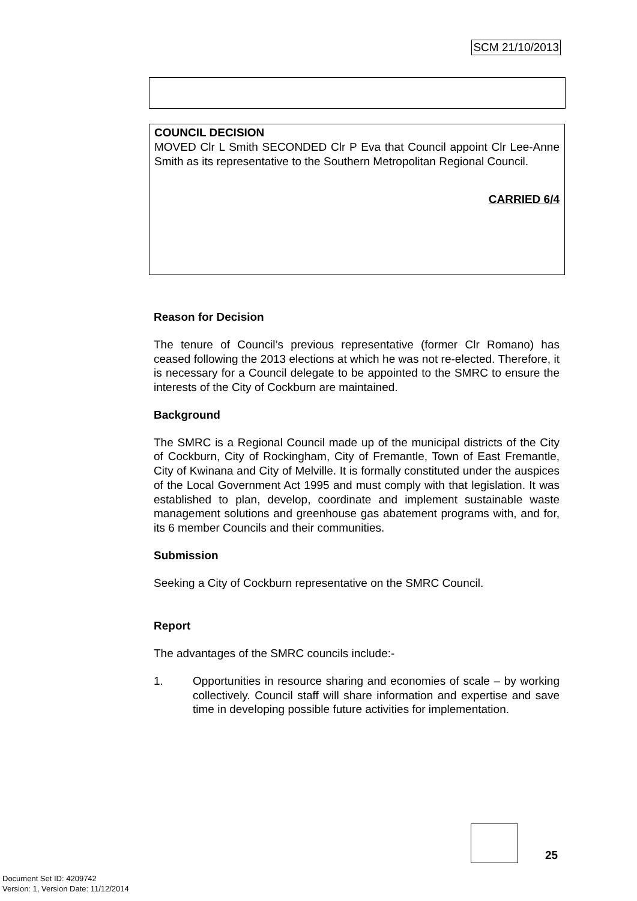SCM 21/10/2013
COUNCIL DECISION
MOVED Clr L Smith SECONDED Clr P Eva that Council appoint Clr Lee-Anne Smith as its representative to the Southern Metropolitan Regional Council.
CARRIED 6/4
Reason for Decision
The tenure of Council’s previous representative (former Clr Romano) has ceased following the 2013 elections at which he was not re-elected. Therefore, it is necessary for a Council delegate to be appointed to the SMRC to ensure the interests of the City of Cockburn are maintained.
Background
The SMRC is a Regional Council made up of the municipal districts of the City of Cockburn, City of Rockingham, City of Fremantle, Town of East Fremantle, City of Kwinana and City of Melville. It is formally constituted under the auspices of the Local Government Act 1995 and must comply with that legislation. It was established to plan, develop, coordinate and implement sustainable waste management solutions and greenhouse gas abatement programs with, and for, its 6 member Councils and their communities.
Submission
Seeking a City of Cockburn representative on the SMRC Council.
Report
The advantages of the SMRC councils include:-
1. Opportunities in resource sharing and economies of scale – by working collectively. Council staff will share information and expertise and save time in developing possible future activities for implementation.
25
Document Set ID: 4209742
Version: 1, Version Date: 11/12/2014